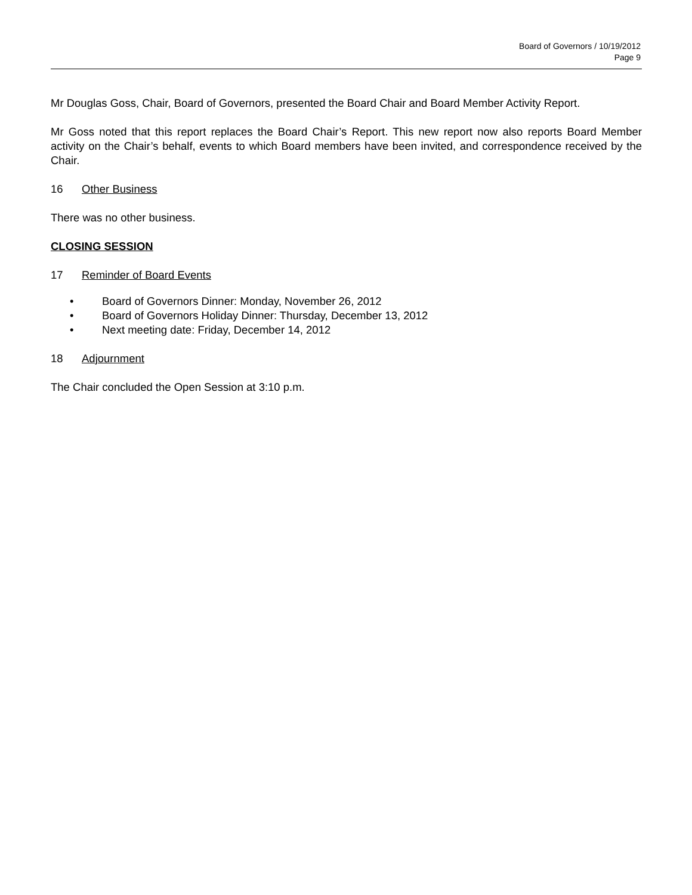Board of Governors / 10/19/2012
Page 9
Mr Douglas Goss, Chair, Board of Governors, presented the Board Chair and Board Member Activity Report.
Mr Goss noted that this report replaces the Board Chair’s Report. This new report now also reports Board Member activity on the Chair’s behalf, events to which Board members have been invited, and correspondence received by the Chair.
16 Other Business
There was no other business.
CLOSING SESSION
17 Reminder of Board Events
• Board of Governors Dinner: Monday, November 26, 2012
• Board of Governors Holiday Dinner: Thursday, December 13, 2012
• Next meeting date: Friday, December 14, 2012
18 Adjournment
The Chair concluded the Open Session at 3:10 p.m.